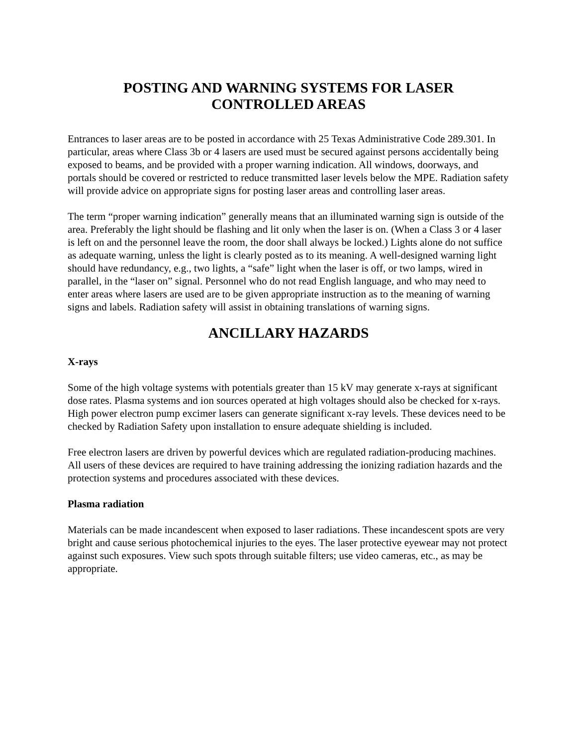POSTING AND WARNING SYSTEMS FOR LASER
CONTROLLED AREAS
Entrances to laser areas are to be posted in accordance with 25 Texas Administrative Code 289.301. In particular, areas where Class 3b or 4 lasers are used must be secured against persons accidentally being exposed to beams, and be provided with a proper warning indication. All windows, doorways, and portals should be covered or restricted to reduce transmitted laser levels below the MPE. Radiation safety will provide advice on appropriate signs for posting laser areas and controlling laser areas.
The term “proper warning indication” generally means that an illuminated warning sign is outside of the area. Preferably the light should be flashing and lit only when the laser is on. (When a Class 3 or 4 laser is left on and the personnel leave the room, the door shall always be locked.) Lights alone do not suffice as adequate warning, unless the light is clearly posted as to its meaning. A well-designed warning light should have redundancy, e.g., two lights, a “safe” light when the laser is off, or two lamps, wired in parallel, in the “laser on” signal. Personnel who do not read English language, and who may need to enter areas where lasers are used are to be given appropriate instruction as to the meaning of warning signs and labels. Radiation safety will assist in obtaining translations of warning signs.
ANCILLARY HAZARDS
X-rays
Some of the high voltage systems with potentials greater than 15 kV may generate x-rays at significant dose rates. Plasma systems and ion sources operated at high voltages should also be checked for x-rays. High power electron pump excimer lasers can generate significant x-ray levels. These devices need to be checked by Radiation Safety upon installation to ensure adequate shielding is included.
Free electron lasers are driven by powerful devices which are regulated radiation-producing machines. All users of these devices are required to have training addressing the ionizing radiation hazards and the protection systems and procedures associated with these devices.
Plasma radiation
Materials can be made incandescent when exposed to laser radiations. These incandescent spots are very bright and cause serious photochemical injuries to the eyes. The laser protective eyewear may not protect against such exposures. View such spots through suitable filters; use video cameras, etc., as may be appropriate.